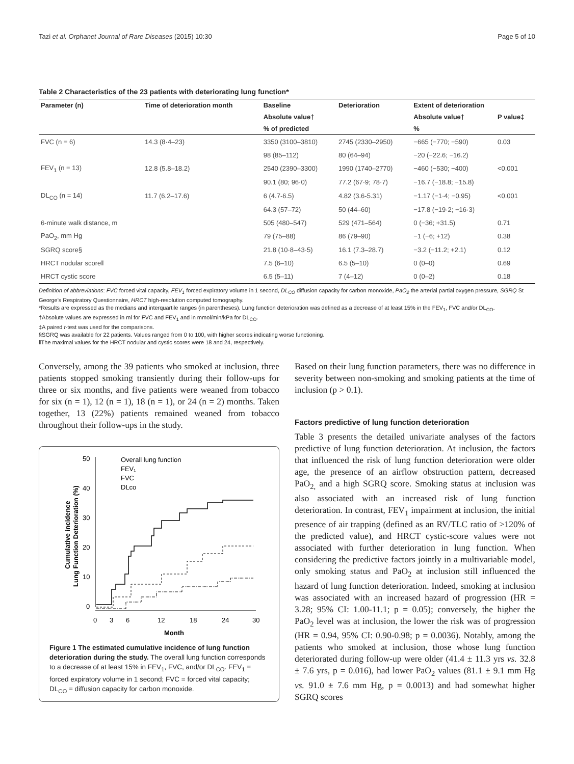Tazi et al. Orphanet Journal of Rare Diseases (2015) 10:30 Page 5 of 10
Table 2 Characteristics of the 23 patients with deteriorating lung function*
| Parameter (n) | Time of deterioration month | Baseline | Deterioration | Extent of deterioration | |
| --- | --- | --- | --- | --- | --- |
| | | Absolute value† | | Absolute value† | P value‡ |
| | | % of predicted | | % | |
| FVC (n = 6) | 14.3 (8·4–23) | 3350 (3100–3810) | 2745 (2330–2950) | −665 (−770; −590) | 0.03 |
| | | 98 (85–112) | 80 (64–94) | −20 (−22.6; −16.2) | |
| FEV<sub>1</sub> (n = 13) | 12.8 (5.8–18.2) | 2540 (2390–3300) | 1990 (1740–2770) | −460 (−530; −400) | <0.001 |
| | | 90.1 (80; 96·0) | 77.2 (67·9; 78·7) | −16.7 (−18.8; −15.8) | |
| DL<sub>CO</sub> (n = 14) | 11.7 (6.2–17.6) | 6 (4.7-6.5) | 4.82 (3.6-5.31) | −1.17 (−1·4; −0.95) | <0.001 |
| | | 64.3 (57–72) | 50 (44–60) | −17.8 (−19·2; −16·3) | |
| 6-minute walk distance, m | | 505 (480–547) | 529 (471–564) | 0 (−36; +31.5) | 0.71 |
| PaO<sub>2</sub>, mm Hg | | 79 (75–88) | 86 (79–90) | −1 (−6; +12) | 0.38 |
| SGRQ score§ | | 21.8 (10·8–43·5) | 16.1 (7.3–28.7) | −3.2 (−11.2; +2.1) | 0.12 |
| HRCT nodular score‖ | | 7.5 (6–10) | 6.5 (5–10) | 0 (0–0) | 0.69 |
| HRCT cystic score | | 6.5 (5–11) | 7 (4–12) | 0 (0–2) | 0.18 |
Definition of abbreviations: FVC forced vital capacity, FEV<sub>1</sub> forced expiratory volume in 1 second, DL<sub>CO</sub> diffusion capacity for carbon monoxide, PaO<sub>2</sub> the arterial partial oxygen pressure, SGRQ St George's Respiratory Questionnaire, HRCT high-resolution computed tomography.
*Results are expressed as the medians and interquartile ranges (in parentheses). Lung function deterioration was defined as a decrease of at least 15% in the FEV<sub>1</sub>, FVC and/or DL<sub>CO</sub>.
†Absolute values are expressed in ml for FVC and FEV<sub>1</sub> and in mmol/min/kPa for DL<sub>CO</sub>.
‡A paired t-test was used for the comparisons.
§SGRQ was available for 22 patients. Values ranged from 0 to 100, with higher scores indicating worse functioning.
‖The maximal values for the HRCT nodular and cystic scores were 18 and 24, respectively.
Conversely, among the 39 patients who smoked at inclusion, three patients stopped smoking transiently during their follow-ups for three or six months, and five patients were weaned from tobacco for six (n = 1), 12 (n = 1), 18 (n = 1), or 24 (n = 2) months. Taken together, 13 (22%) patients remained weaned from tobacco throughout their follow-ups in the study.
Cumulative incidence
Lung Function Deterioration (%)
50
40
30
20
10
0
0
3
6
12
18
24
30
Month
Overall lung function
FEV₁
FVC
DLco
Figure 1 The estimated cumulative incidence of lung function deterioration during the study. The overall lung function corresponds to a decrease of at least 15% in FEV<sub>1</sub>, FVC, and/or DL<sub>CO</sub>. FEV<sub>1</sub> = forced expiratory volume in 1 second; FVC = forced vital capacity; DL<sub>CO</sub> = diffusion capacity for carbon monoxide.
Based on their lung function parameters, there was no difference in severity between non-smoking and smoking patients at the time of inclusion (p > 0.1).
Factors predictive of lung function deterioration
Table 3 presents the detailed univariate analyses of the factors predictive of lung function deterioration. At inclusion, the factors that influenced the risk of lung function deterioration were older age, the presence of an airflow obstruction pattern, decreased PaO<sub>2,</sub> and a high SGRQ score. Smoking status at inclusion was also associated with an increased risk of lung function deterioration. In contrast, FEV<sub>1</sub> impairment at inclusion, the initial presence of air trapping (defined as an RV/TLC ratio of >120% of the predicted value), and HRCT cystic-score values were not associated with further deterioration in lung function. When considering the predictive factors jointly in a multivariable model, only smoking status and PaO<sub>2</sub> at inclusion still influenced the hazard of lung function deterioration. Indeed, smoking at inclusion was associated with an increased hazard of progression (HR = 3.28; 95% CI: 1.00-11.1; p = 0.05); conversely, the higher the PaO<sub>2</sub> level was at inclusion, the lower the risk was of progression (HR = 0.94, 95% CI: 0.90-0.98; p = 0.0036). Notably, among the patients who smoked at inclusion, those whose lung function deteriorated during follow-up were older (41.4 ± 11.3 yrs vs. 32.8 ± 7.6 yrs, p = 0.016), had lower PaO<sub>2</sub> values (81.1 ± 9.1 mm Hg vs. 91.0 ± 7.6 mm Hg, p = 0.0013) and had somewhat higher SGRQ scores